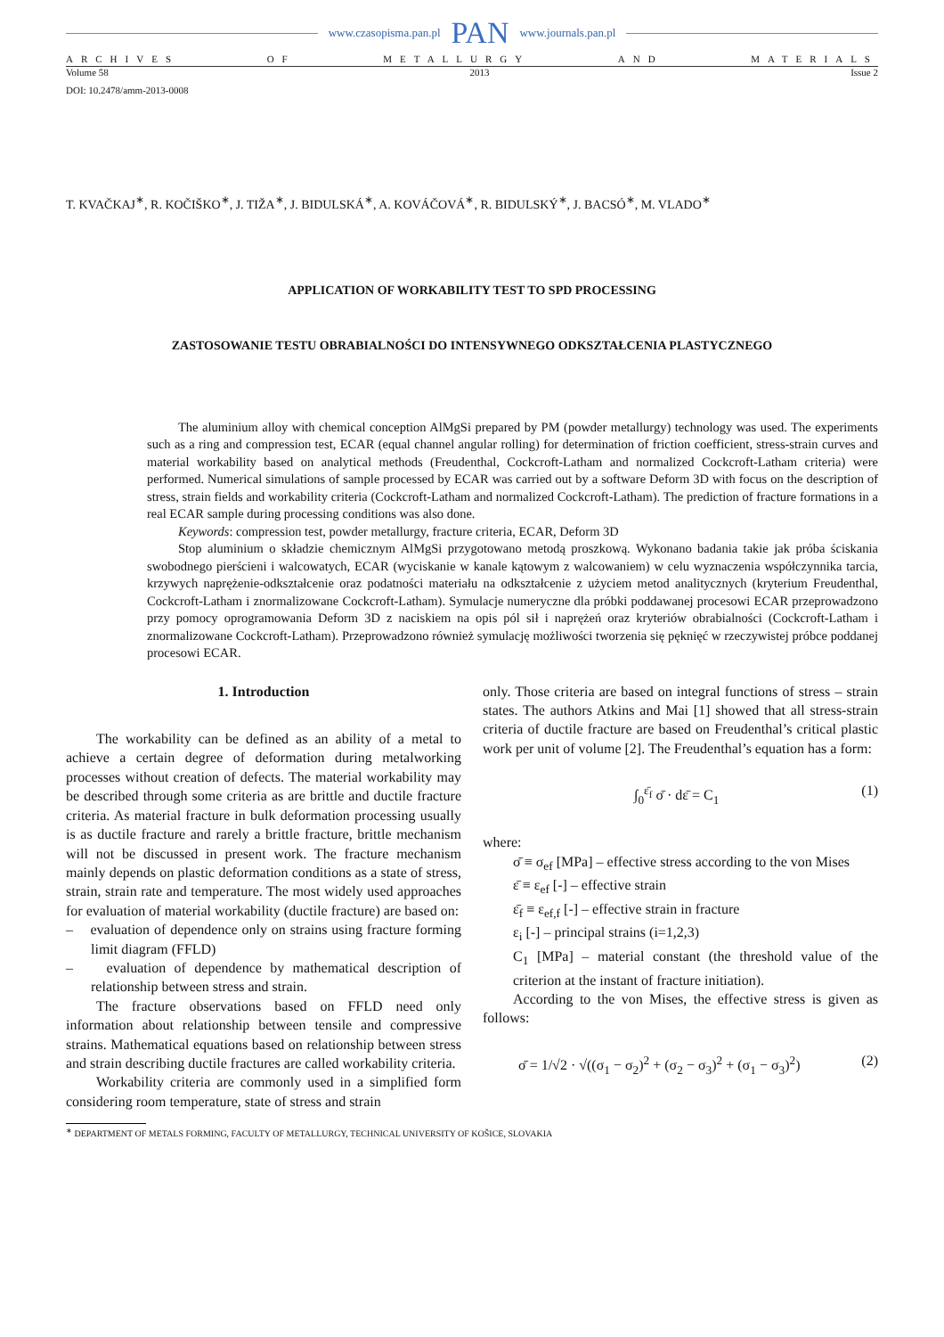www.czasopisma.pan.pl PAN www.journals.pan.pl
ARCHIVES OF METALLURGY AND MATERIALS
Volume 58 2013 Issue 2
DOI: 10.2478/amm-2013-0008
T. KVAČKAJ<sup>∗</sup>, R. KOČIŠKO<sup>∗</sup>, J. TIŽA<sup>∗</sup>, J. BIDULSKÁ<sup>∗</sup>, A. KOVÁČOVÁ<sup>∗</sup>, R. BIDULSKÝ<sup>∗</sup>, J. BACSÓ<sup>∗</sup>, M. VLADO<sup>∗</sup>
APPLICATION OF WORKABILITY TEST TO SPD PROCESSING
ZASTOSOWANIE TESTU OBRABIALNOŚCI DO INTENSYWNEGO ODKSZTAŁCENIA PLASTYCZNEGO
The aluminium alloy with chemical conception AlMgSi prepared by PM (powder metallurgy) technology was used. The experiments such as a ring and compression test, ECAR (equal channel angular rolling) for determination of friction coefficient, stress-strain curves and material workability based on analytical methods (Freudenthal, Cockcroft-Latham and normalized Cockcroft-Latham criteria) were performed. Numerical simulations of sample processed by ECAR was carried out by a software Deform 3D with focus on the description of stress, strain fields and workability criteria (Cockcroft-Latham and normalized Cockcroft-Latham). The prediction of fracture formations in a real ECAR sample during processing conditions was also done.
Keywords: compression test, powder metallurgy, fracture criteria, ECAR, Deform 3D
Stop aluminium o składzie chemicznym AlMgSi przygotowano metodą proszkową. Wykonano badania takie jak próba ściskania swobodnego pierścieni i walcowatych, ECAR (wyciskanie w kanale kątowym z walcowaniem) w celu wyznaczenia współczynnika tarcia, krzywych naprężenie-odkształcenie oraz podatności materiału na odkształcenie z użyciem metod analitycznych (kryterium Freudenthal, Cockcroft-Latham i znormalizowane Cockcroft-Latham). Symulacje numeryczne dla próbki poddawanej procesowi ECAR przeprowadzono przy pomocy oprogramowania Deform 3D z naciskiem na opis pól sił i naprężeń oraz kryteriów obrabialności (Cockcroft-Latham i znormalizowane Cockcroft-Latham). Przeprowadzono również symulację możliwości tworzenia się pęknięć w rzeczywistej próbce poddanej procesowi ECAR.
1. Introduction
The workability can be defined as an ability of a metal to achieve a certain degree of deformation during metalworking processes without creation of defects. The material workability may be described through some criteria as are brittle and ductile fracture criteria. As material fracture in bulk deformation processing usually is as ductile fracture and rarely a brittle fracture, brittle mechanism will not be discussed in present work. The fracture mechanism mainly depends on plastic deformation conditions as a state of stress, strain, strain rate and temperature. The most widely used approaches for evaluation of material workability (ductile fracture) are based on:
– evaluation of dependence only on strains using fracture forming limit diagram (FFLD)
– evaluation of dependence by mathematical description of relationship between stress and strain.
The fracture observations based on FFLD need only information about relationship between tensile and compressive strains. Mathematical equations based on relationship between stress and strain describing ductile fractures are called workability criteria.
Workability criteria are commonly used in a simplified form considering room temperature, state of stress and strain
only. Those criteria are based on integral functions of stress – strain states. The authors Atkins and Mai [1] showed that all stress-strain criteria of ductile fracture are based on Freudenthal’s critical plastic work per unit of volume [2]. The Freudenthal’s equation has a form:
∫<sub>0</sub><sup>ε̄<sub>f</sub></sup> σ̄ · dε̄ = C<sub>1</sub> (1)
where:
σ̄ ≡ σ<sub>ef</sub> [MPa] – effective stress according to the von Mises
ε̄ ≡ ε<sub>ef</sub> [-] – effective strain
ε̄<sub>f</sub> ≡ ε<sub>ef,f</sub> [-] – effective strain in fracture
ε<sub>i</sub> [-] – principal strains (i=1,2,3)
C<sub>1</sub> [MPa] – material constant (the threshold value of the criterion at the instant of fracture initiation).
According to the von Mises, the effective stress is given as follows:
σ̄ = 1/√2 · √((σ<sub>1</sub> − σ<sub>2</sub>)<sup>2</sup> + (σ<sub>2</sub> − σ<sub>3</sub>)<sup>2</sup> + (σ<sub>1</sub> − σ<sub>3</sub>)<sup>2</sup>) (2)
<sup>∗</sup> DEPARTMENT OF METALS FORMING, FACULTY OF METALLURGY, TECHNICAL UNIVERSITY OF KOŠICE, SLOVAKIA